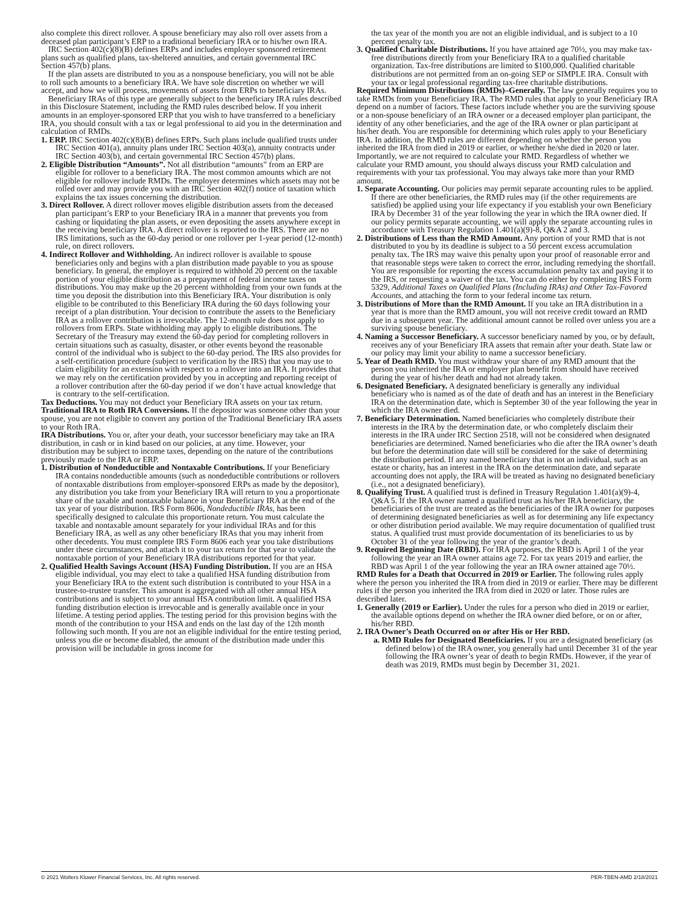also complete this direct rollover. A spouse beneficiary may also roll over assets from a deceased plan participant’s ERP to a traditional beneficiary IRA or to his/her own IRA.
IRC Section 402(c)(8)(B) defines ERPs and includes employer sponsored retirement plans such as qualified plans, tax-sheltered annuities, and certain governmental IRC Section 457(b) plans.
If the plan assets are distributed to you as a nonspouse beneficiary, you will not be able to roll such amounts to a beneficiary IRA. We have sole discretion on whether we will accept, and how we will process, movements of assets from ERPs to beneficiary IRAs.
Beneficiary IRAs of this type are generally subject to the beneficiary IRA rules described in this Disclosure Statement, including the RMD rules described below. If you inherit amounts in an employer-sponsored ERP that you wish to have transferred to a beneficiary IRA, you should consult with a tax or legal professional to aid you in the determination and calculation of RMDs.
1. ERP. IRC Section 402(c)(8)(B) defines ERPs. Such plans include qualified trusts under IRC Section 401(a), annuity plans under IRC Section 403(a), annuity contracts under IRC Section 403(b), and certain governmental IRC Section 457(b) plans.
2. Eligible Distribution “Amounts”. Not all distribution “amounts” from an ERP are eligible for rollover to a beneficiary IRA. The most common amounts which are not eligible for rollover include RMDs. The employer determines which assets may not be rolled over and may provide you with an IRC Section 402(f) notice of taxation which explains the tax issues concerning the distribution.
3. Direct Rollover. A direct rollover moves eligible distribution assets from the deceased plan participant’s ERP to your Beneficiary IRA in a manner that prevents you from cashing or liquidating the plan assets, or even depositing the assets anywhere except in the receiving beneficiary IRA. A direct rollover is reported to the IRS. There are no IRS limitations, such as the 60-day period or one rollover per 1-year period (12-month) rule, on direct rollovers.
4. Indirect Rollover and Withholding. An indirect rollover is available to spouse beneficiaries only and begins with a plan distribution made payable to you as spouse beneficiary. In general, the employer is required to withhold 20 percent on the taxable portion of your eligible distribution as a prepayment of federal income taxes on distributions. You may make up the 20 percent withholding from your own funds at the time you deposit the distribution into this Beneficiary IRA. Your distribution is only eligible to be contributed to this Beneficiary IRA during the 60 days following your receipt of a plan distribution. Your decision to contribute the assets to the Beneficiary IRA as a rollover contribution is irrevocable. The 12-month rule does not apply to rollovers from ERPs. State withholding may apply to eligible distributions. The Secretary of the Treasury may extend the 60-day period for completing rollovers in certain situations such as casualty, disaster, or other events beyond the reasonable control of the individual who is subject to the 60-day period. The IRS also provides for a self-certification procedure (subject to verification by the IRS) that you may use to claim eligibility for an extension with respect to a rollover into an IRA. It provides that we may rely on the certification provided by you in accepting and reporting receipt of a rollover contribution after the 60-day period if we don’t have actual knowledge that is contrary to the self-certification.
Tax Deductions. You may not deduct your Beneficiary IRA assets on your tax return.
Traditional IRA to Roth IRA Conversions. If the depositor was someone other than your spouse, you are not eligible to convert any portion of the Traditional Beneficiary IRA assets to your Roth IRA.
IRA Distributions. You or, after your death, your successor beneficiary may take an IRA distribution, in cash or in kind based on our policies, at any time. However, your distribution may be subject to income taxes, depending on the nature of the contributions previously made to the IRA or ERP.
1. Distribution of Nondeductible and Nontaxable Contributions. If your Beneficiary IRA contains nondeductible amounts (such as nondeductible contributions or rollovers of nontaxable distributions from employer-sponsored ERPs as made by the depositor), any distribution you take from your Beneficiary IRA will return to you a proportionate share of the taxable and nontaxable balance in your Beneficiary IRA at the end of the tax year of your distribution. IRS Form 8606, Nondeductible IRAs, has been specifically designed to calculate this proportionate return. You must calculate the taxable and nontaxable amount separately for your individual IRAs and for this Beneficiary IRA, as well as any other beneficiary IRAs that you may inherit from other decedents. You must complete IRS Form 8606 each year you take distributions under these circumstances, and attach it to your tax return for that year to validate the nontaxable portion of your Beneficiary IRA distributions reported for that year.
2. Qualified Health Savings Account (HSA) Funding Distribution. If you are an HSA eligible individual, you may elect to take a qualified HSA funding distribution from your Beneficiary IRA to the extent such distribution is contributed to your HSA in a trustee-to-trustee transfer. This amount is aggregated with all other annual HSA contributions and is subject to your annual HSA contribution limit. A qualified HSA funding distribution election is irrevocable and is generally available once in your lifetime. A testing period applies. The testing period for this provision begins with the month of the contribution to your HSA and ends on the last day of the 12th month following such month. If you are not an eligible individual for the entire testing period, unless you die or become disabled, the amount of the distribution made under this provision will be includable in gross income for
the tax year of the month you are not an eligible individual, and is subject to a 10 percent penalty tax.
3. Qualified Charitable Distributions. If you have attained age 70½, you may make tax-free distributions directly from your Beneficiary IRA to a qualified charitable organization. Tax-free distributions are limited to $100,000. Qualified charitable distributions are not permitted from an on-going SEP or SIMPLE IRA. Consult with your tax or legal professional regarding tax-free charitable distributions.
Required Minimum Distributions (RMDs)–Generally. The law generally requires you to take RMDs from your Beneficiary IRA. The RMD rules that apply to your Beneficiary IRA depend on a number of factors. These factors include whether you are the surviving spouse or a non-spouse beneficiary of an IRA owner or a deceased employer plan participant, the identity of any other beneficiaries, and the age of the IRA owner or plan participant at his/her death. You are responsible for determining which rules apply to your Beneficiary IRA. In addition, the RMD rules are different depending on whether the person you inherited the IRA from died in 2019 or earlier, or whether he/she died in 2020 or later. Importantly, we are not required to calculate your RMD. Regardless of whether we calculate your RMD amount, you should always discuss your RMD calculation and requirements with your tax professional. You may always take more than your RMD amount.
1. Separate Accounting. Our policies may permit separate accounting rules to be applied. If there are other beneficiaries, the RMD rules may (if the other requirements are satisfied) be applied using your life expectancy if you establish your own Beneficiary IRA by December 31 of the year following the year in which the IRA owner died. If our policy permits separate accounting, we will apply the separate accounting rules in accordance with Treasury Regulation 1.401(a)(9)-8, Q&A 2 and 3.
2. Distributions of Less than the RMD Amount. Any portion of your RMD that is not distributed to you by its deadline is subject to a 50 percent excess accumulation penalty tax. The IRS may waive this penalty upon your proof of reasonable error and that reasonable steps were taken to correct the error, including remedying the shortfall. You are responsible for reporting the excess accumulation penalty tax and paying it to the IRS, or requesting a waiver of the tax. You can do either by completing IRS Form 5329, Additional Taxes on Qualified Plans (Including IRAs) and Other Tax-Favored Accounts, and attaching the form to your federal income tax return.
3. Distributions of More than the RMD Amount. If you take an IRA distribution in a year that is more than the RMD amount, you will not receive credit toward an RMD due in a subsequent year. The additional amount cannot be rolled over unless you are a surviving spouse beneficiary.
4. Naming a Successor Beneficiary. A successor beneficiary named by you, or by default, receives any of your Beneficiary IRA assets that remain after your death. State law or our policy may limit your ability to name a successor beneficiary.
5. Year of Death RMD. You must withdraw your share of any RMD amount that the person you inherited the IRA or employer plan benefit from should have received during the year of his/her death and had not already taken.
6. Designated Beneficiary. A designated beneficiary is generally any individual beneficiary who is named as of the date of death and has an interest in the Beneficiary IRA on the determination date, which is September 30 of the year following the year in which the IRA owner died.
7. Beneficiary Determination. Named beneficiaries who completely distribute their interests in the IRA by the determination date, or who completely disclaim their interests in the IRA under IRC Section 2518, will not be considered when designated beneficiaries are determined. Named beneficiaries who die after the IRA owner’s death but before the determination date will still be considered for the sake of determining the distribution period. If any named beneficiary that is not an individual, such as an estate or charity, has an interest in the IRA on the determination date, and separate accounting does not apply, the IRA will be treated as having no designated beneficiary (i.e., not a designated beneficiary).
8. Qualifying Trust. A qualified trust is defined in Treasury Regulation 1.401(a)(9)-4, Q&A 5. If the IRA owner named a qualified trust as his/her IRA beneficiary, the beneficiaries of the trust are treated as the beneficiaries of the IRA owner for purposes of determining designated beneficiaries as well as for determining any life expectancy or other distribution period available. We may require documentation of qualified trust status. A qualified trust must provide documentation of its beneficiaries to us by October 31 of the year following the year of the grantor’s death.
9. Required Beginning Date (RBD). For IRA purposes, the RBD is April 1 of the year following the year an IRA owner attains age 72. For tax years 2019 and earlier, the RBD was April 1 of the year following the year an IRA owner attained age 70½.
RMD Rules for a Death that Occurred in 2019 or Earlier. The following rules apply where the person you inherited the IRA from died in 2019 or earlier. There may be different rules if the person you inherited the IRA from died in 2020 or later. Those rules are described later.
1. Generally (2019 or Earlier). Under the rules for a person who died in 2019 or earlier, the available options depend on whether the IRA owner died before, or on or after, his/her RBD.
2. IRA Owner’s Death Occurred on or after His or Her RBD.
a. RMD Rules for Designated Beneficiaries. If you are a designated beneficiary (as defined below) of the IRA owner, you generally had until December 31 of the year following the IRA owner’s year of death to begin RMDs. However, if the year of death was 2019, RMDs must begin by December 31, 2021.
© 2021 Wolters Kluwer Financial Services, Inc. All rights reserved. PER-TBEN-AMD 2/18/2021